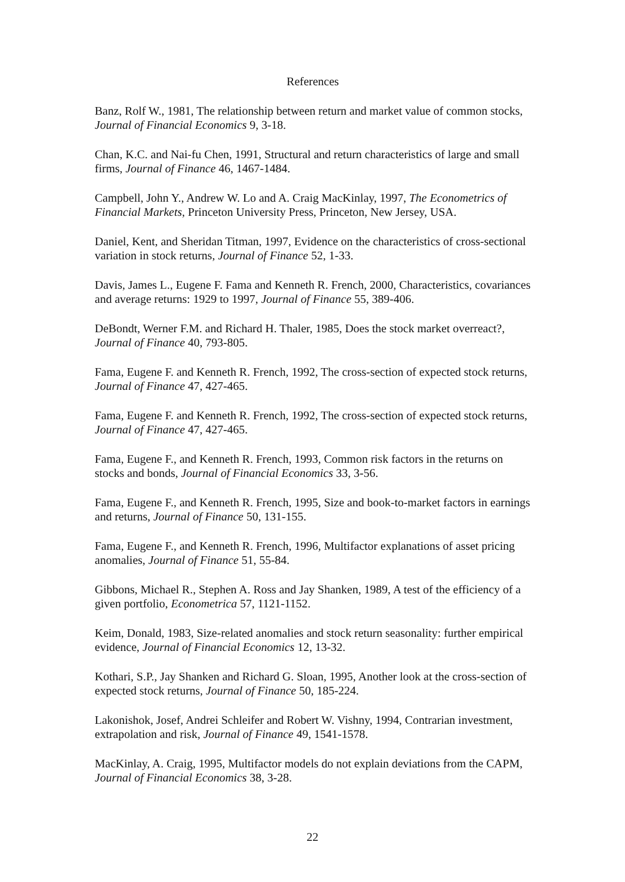References
Banz, Rolf W., 1981, The relationship between return and market value of common stocks, Journal of Financial Economics 9, 3-18.
Chan, K.C. and Nai-fu Chen, 1991, Structural and return characteristics of large and small firms, Journal of Finance 46, 1467-1484.
Campbell, John Y., Andrew W. Lo and A. Craig MacKinlay, 1997, The Econometrics of Financial Markets, Princeton University Press, Princeton, New Jersey, USA.
Daniel, Kent, and Sheridan Titman, 1997, Evidence on the characteristics of cross-sectional variation in stock returns, Journal of Finance 52, 1-33.
Davis, James L., Eugene F. Fama and Kenneth R. French, 2000, Characteristics, covariances and average returns: 1929 to 1997, Journal of Finance 55, 389-406.
DeBondt, Werner F.M. and Richard H. Thaler, 1985, Does the stock market overreact?, Journal of Finance 40, 793-805.
Fama, Eugene F. and Kenneth R. French, 1992, The cross-section of expected stock returns, Journal of Finance 47, 427-465.
Fama, Eugene F. and Kenneth R. French, 1992, The cross-section of expected stock returns, Journal of Finance 47, 427-465.
Fama, Eugene F., and Kenneth R. French, 1993, Common risk factors in the returns on stocks and bonds, Journal of Financial Economics 33, 3-56.
Fama, Eugene F., and Kenneth R. French, 1995, Size and book-to-market factors in earnings and returns, Journal of Finance 50, 131-155.
Fama, Eugene F., and Kenneth R. French, 1996, Multifactor explanations of asset pricing anomalies, Journal of Finance 51, 55-84.
Gibbons, Michael R., Stephen A. Ross and Jay Shanken, 1989, A test of the efficiency of a given portfolio, Econometrica 57, 1121-1152.
Keim, Donald, 1983, Size-related anomalies and stock return seasonality: further empirical evidence, Journal of Financial Economics 12, 13-32.
Kothari, S.P., Jay Shanken and Richard G. Sloan, 1995, Another look at the cross-section of expected stock returns, Journal of Finance 50, 185-224.
Lakonishok, Josef, Andrei Schleifer and Robert W. Vishny, 1994, Contrarian investment, extrapolation and risk, Journal of Finance 49, 1541-1578.
MacKinlay, A. Craig, 1995, Multifactor models do not explain deviations from the CAPM, Journal of Financial Economics 38, 3-28.
22